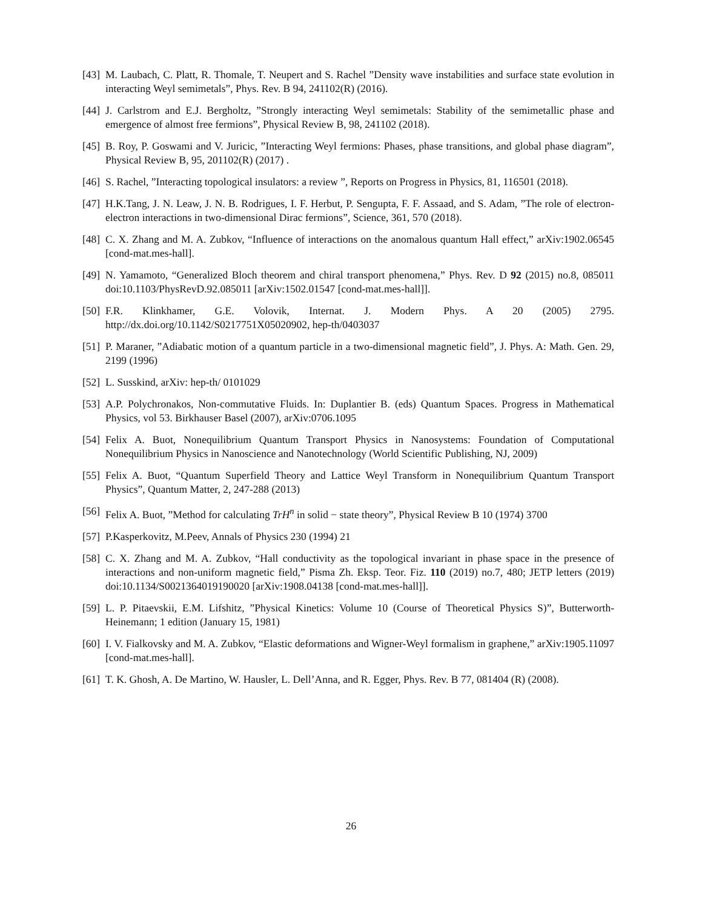[43] M. Laubach, C. Platt, R. Thomale, T. Neupert and S. Rachel ”Density wave instabilities and surface state evolution in interacting Weyl semimetals”, Phys. Rev. B 94, 241102(R) (2016).
[44] J. Carlstrom and E.J. Bergholtz, ”Strongly interacting Weyl semimetals: Stability of the semimetallic phase and emergence of almost free fermions”, Physical Review B, 98, 241102 (2018).
[45] B. Roy, P. Goswami and V. Juricic, ”Interacting Weyl fermions: Phases, phase transitions, and global phase diagram”, Physical Review B, 95, 201102(R) (2017) .
[46] S. Rachel, ”Interacting topological insulators: a review ”, Reports on Progress in Physics, 81, 116501 (2018).
[47] H.K.Tang, J. N. Leaw, J. N. B. Rodrigues, I. F. Herbut, P. Sengupta, F. F. Assaad, and S. Adam, ”The role of electron-electron interactions in two-dimensional Dirac fermions”, Science, 361, 570 (2018).
[48] C. X. Zhang and M. A. Zubkov, “Influence of interactions on the anomalous quantum Hall effect,” arXiv:1902.06545 [cond-mat.mes-hall].
[49] N. Yamamoto, “Generalized Bloch theorem and chiral transport phenomena,” Phys. Rev. D 92 (2015) no.8, 085011 doi:10.1103/PhysRevD.92.085011 [arXiv:1502.01547 [cond-mat.mes-hall]].
[50] F.R. Klinkhamer, G.E. Volovik, Internat. J. Modern Phys. A 20 (2005) 2795. http://dx.doi.org/10.1142/S0217751X05020902, hep-th/0403037
[51] P. Maraner, ”Adiabatic motion of a quantum particle in a two-dimensional magnetic field”, J. Phys. A: Math. Gen. 29, 2199 (1996)
[52] L. Susskind, arXiv: hep-th/ 0101029
[53] A.P. Polychronakos, Non-commutative Fluids. In: Duplantier B. (eds) Quantum Spaces. Progress in Mathematical Physics, vol 53. Birkhauser Basel (2007), arXiv:0706.1095
[54] Felix A. Buot, Nonequilibrium Quantum Transport Physics in Nanosystems: Foundation of Computational Nonequilibrium Physics in Nanoscience and Nanotechnology (World Scientific Publishing, NJ, 2009)
[55] Felix A. Buot, “Quantum Superfield Theory and Lattice Weyl Transform in Nonequilibrium Quantum Transport Physics”, Quantum Matter, 2, 247-288 (2013)
[56] Felix A. Buot, ”Method for calculating TrH<sup>n</sup> in solid − state theory”, Physical Review B 10 (1974) 3700
[57] P.Kasperkovitz, M.Peev, Annals of Physics 230 (1994) 21
[58] C. X. Zhang and M. A. Zubkov, “Hall conductivity as the topological invariant in phase space in the presence of interactions and non-uniform magnetic field,” Pisma Zh. Eksp. Teor. Fiz. 110 (2019) no.7, 480; JETP letters (2019) doi:10.1134/S0021364019190020 [arXiv:1908.04138 [cond-mat.mes-hall]].
[59] L. P. Pitaevskii, E.M. Lifshitz, ”Physical Kinetics: Volume 10 (Course of Theoretical Physics S)”, Butterworth-Heinemann; 1 edition (January 15, 1981)
[60] I. V. Fialkovsky and M. A. Zubkov, “Elastic deformations and Wigner-Weyl formalism in graphene,” arXiv:1905.11097 [cond-mat.mes-hall].
[61] T. K. Ghosh, A. De Martino, W. Hausler, L. Dell’Anna, and R. Egger, Phys. Rev. B 77, 081404 (R) (2008).
26